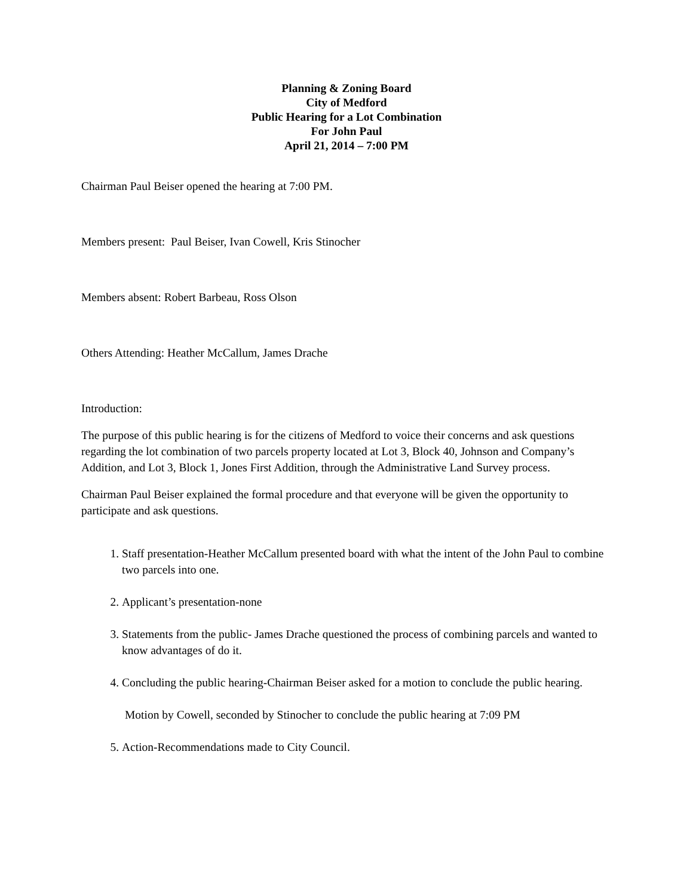Planning & Zoning Board
City of Medford
Public Hearing for a Lot Combination
For John Paul
April 21, 2014 – 7:00 PM
Chairman Paul Beiser opened the hearing at 7:00 PM.
Members present: Paul Beiser, Ivan Cowell, Kris Stinocher
Members absent: Robert Barbeau, Ross Olson
Others Attending: Heather McCallum, James Drache
Introduction:
The purpose of this public hearing is for the citizens of Medford to voice their concerns and ask questions regarding the lot combination of two parcels property located at Lot 3, Block 40, Johnson and Company’s Addition, and Lot 3, Block 1, Jones First Addition, through the Administrative Land Survey process.
Chairman Paul Beiser explained the formal procedure and that everyone will be given the opportunity to participate and ask questions.
1. Staff presentation-Heather McCallum presented board with what the intent of the John Paul to combine two parcels into one.
2. Applicant’s presentation-none
3. Statements from the public- James Drache questioned the process of combining parcels and wanted to know advantages of do it.
4. Concluding the public hearing-Chairman Beiser asked for a motion to conclude the public hearing.
Motion by Cowell, seconded by Stinocher to conclude the public hearing at 7:09 PM
5. Action-Recommendations made to City Council.